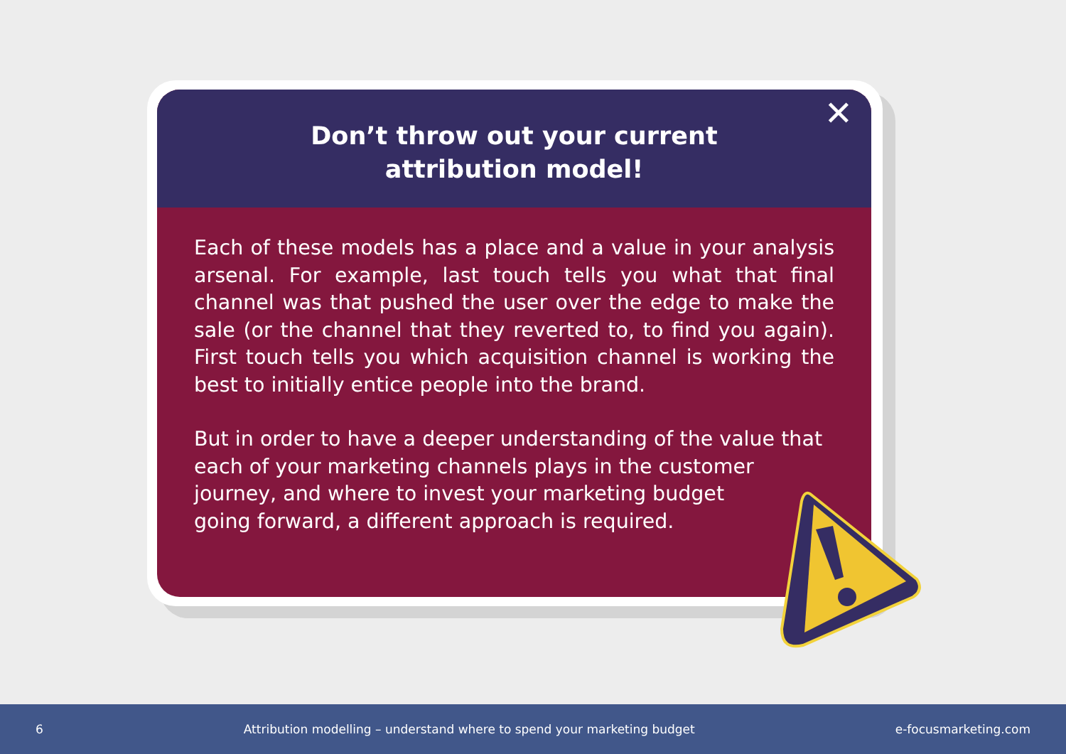Don’t throw out your current
attribution model!
✕
Each of these models has a place and a value in your analysis arsenal. For example, last touch tells you what that final channel was that pushed the user over the edge to make the sale (or the channel that they reverted to, to find you again). First touch tells you which acquisition channel is working the best to initially entice people into the brand.
But in order to have a deeper understanding of the value that each of your marketing channels plays in the customer
journey, and where to invest your marketing budget
going forward, a different approach is required.
6 Attribution modelling – understand where to spend your marketing budget e-focusmarketing.com